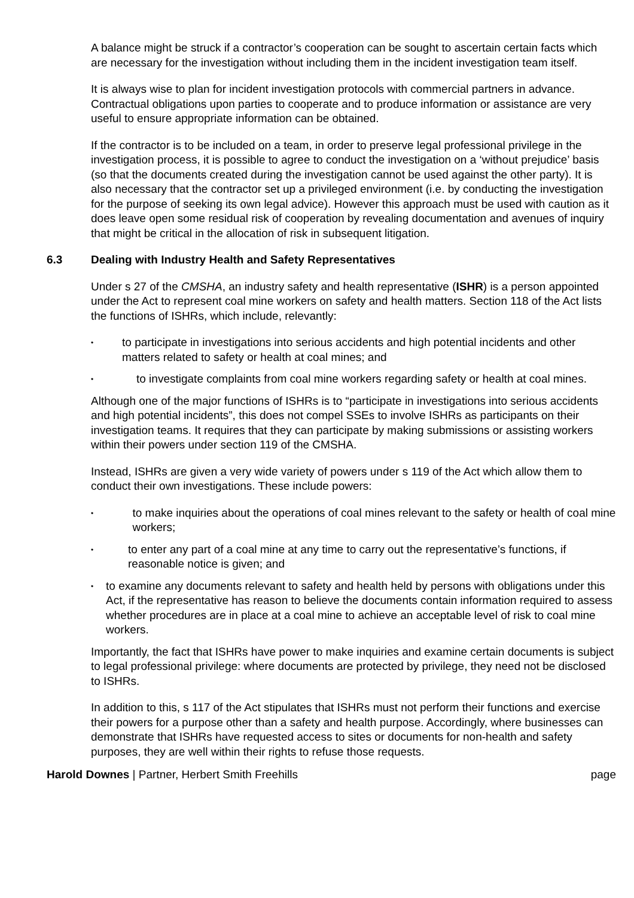A balance might be struck if a contractor’s cooperation can be sought to ascertain certain facts which are necessary for the investigation without including them in the incident investigation team itself.
It is always wise to plan for incident investigation protocols with commercial partners in advance. Contractual obligations upon parties to cooperate and to produce information or assistance are very useful to ensure appropriate information can be obtained.
If the contractor is to be included on a team, in order to preserve legal professional privilege in the investigation process, it is possible to agree to conduct the investigation on a ‘without prejudice’ basis (so that the documents created during the investigation cannot be used against the other party). It is also necessary that the contractor set up a privileged environment (i.e. by conducting the investigation for the purpose of seeking its own legal advice). However this approach must be used with caution as it does leave open some residual risk of cooperation by revealing documentation and avenues of inquiry that might be critical in the allocation of risk in subsequent litigation.
6.3 Dealing with Industry Health and Safety Representatives
Under s 27 of the CMSHA, an industry safety and health representative (ISHR) is a person appointed under the Act to represent coal mine workers on safety and health matters. Section 118 of the Act lists the functions of ISHRs, which include, relevantly:
• to participate in investigations into serious accidents and high potential incidents and other matters related to safety or health at coal mines; and
• to investigate complaints from coal mine workers regarding safety or health at coal mines.
Although one of the major functions of ISHRs is to “participate in investigations into serious accidents and high potential incidents”, this does not compel SSEs to involve ISHRs as participants on their investigation teams. It requires that they can participate by making submissions or assisting workers within their powers under section 119 of the CMSHA.
Instead, ISHRs are given a very wide variety of powers under s 119 of the Act which allow them to conduct their own investigations. These include powers:
• to make inquiries about the operations of coal mines relevant to the safety or health of coal mine workers;
• to enter any part of a coal mine at any time to carry out the representative’s functions, if reasonable notice is given; and
• to examine any documents relevant to safety and health held by persons with obligations under this Act, if the representative has reason to believe the documents contain information required to assess whether procedures are in place at a coal mine to achieve an acceptable level of risk to coal mine workers.
Importantly, the fact that ISHRs have power to make inquiries and examine certain documents is subject to legal professional privilege: where documents are protected by privilege, they need not be disclosed to ISHRs.
In addition to this, s 117 of the Act stipulates that ISHRs must not perform their functions and exercise their powers for a purpose other than a safety and health purpose. Accordingly, where businesses can demonstrate that ISHRs have requested access to sites or documents for non-health and safety purposes, they are well within their rights to refuse those requests.
Harold Downes | Partner, Herbert Smith Freehills page